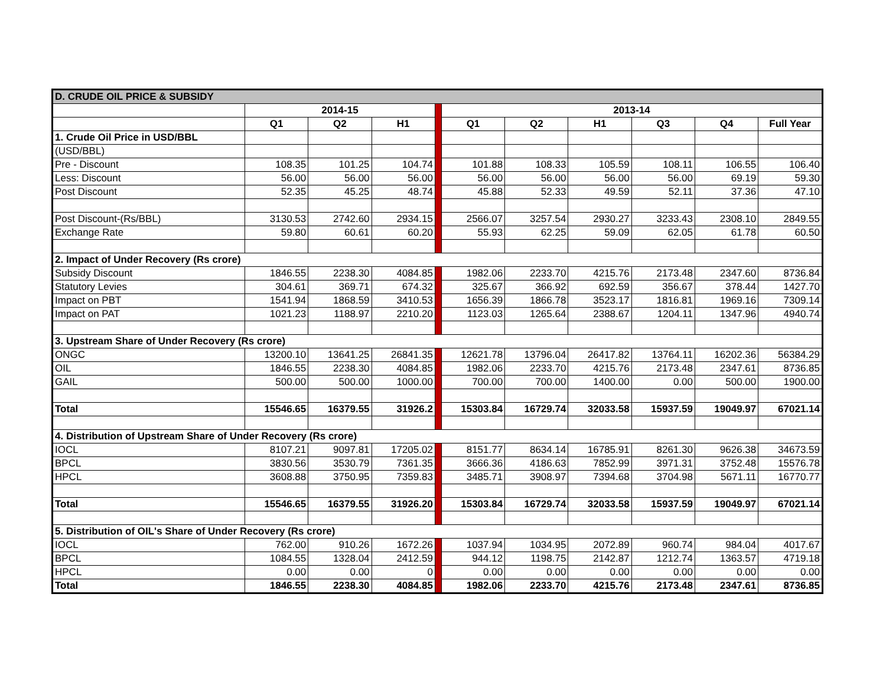| D. CRUDE OIL PRICE & SUBSIDY | | | | | | | | | | |
| | 2014-15 | | | | 2013-14 | | | | | |
| | Q1 | Q2 | H1 | | Q1 | Q2 | H1 | Q3 | Q4 | Full Year |
| 1. Crude Oil Price in USD/BBL | | | | | | | | | | |
| (USD/BBL) | | | | | | | | | | |
| Pre - Discount | 108.35 | 101.25 | 104.74 | | 101.88 | 108.33 | 105.59 | 108.11 | 106.55 | 106.40 |
| Less: Discount | 56.00 | 56.00 | 56.00 | | 56.00 | 56.00 | 56.00 | 56.00 | 69.19 | 59.30 |
| Post Discount | 52.35 | 45.25 | 48.74 | | 45.88 | 52.33 | 49.59 | 52.11 | 37.36 | 47.10 |
| Post Discount-(Rs/BBL) | 3130.53 | 2742.60 | 2934.15 | | 2566.07 | 3257.54 | 2930.27 | 3233.43 | 2308.10 | 2849.55 |
| Exchange Rate | 59.80 | 60.61 | 60.20 | | 55.93 | 62.25 | 59.09 | 62.05 | 61.78 | 60.50 |
| 2. Impact of Under Recovery (Rs crore) | | | | | | | | | | |
| Subsidy Discount | 1846.55 | 2238.30 | 4084.85 | | 1982.06 | 2233.70 | 4215.76 | 2173.48 | 2347.60 | 8736.84 |
| Statutory Levies | 304.61 | 369.71 | 674.32 | | 325.67 | 366.92 | 692.59 | 356.67 | 378.44 | 1427.70 |
| Impact on PBT | 1541.94 | 1868.59 | 3410.53 | | 1656.39 | 1866.78 | 3523.17 | 1816.81 | 1969.16 | 7309.14 |
| Impact on PAT | 1021.23 | 1188.97 | 2210.20 | | 1123.03 | 1265.64 | 2388.67 | 1204.11 | 1347.96 | 4940.74 |
| 3. Upstream Share of Under Recovery (Rs crore) | | | | | | | | | | |
| ONGC | 13200.10 | 13641.25 | 26841.35 | | 12621.78 | 13796.04 | 26417.82 | 13764.11 | 16202.36 | 56384.29 |
| OIL | 1846.55 | 2238.30 | 4084.85 | | 1982.06 | 2233.70 | 4215.76 | 2173.48 | 2347.61 | 8736.85 |
| GAIL | 500.00 | 500.00 | 1000.00 | | 700.00 | 700.00 | 1400.00 | 0.00 | 500.00 | 1900.00 |
| Total | 15546.65 | 16379.55 | 31926.2 | | 15303.84 | 16729.74 | 32033.58 | 15937.59 | 19049.97 | 67021.14 |
| 4. Distribution of Upstream Share of Under Recovery (Rs crore) | | | | | | | | | | |
| IOCL | 8107.21 | 9097.81 | 17205.02 | | 8151.77 | 8634.14 | 16785.91 | 8261.30 | 9626.38 | 34673.59 |
| BPCL | 3830.56 | 3530.79 | 7361.35 | | 3666.36 | 4186.63 | 7852.99 | 3971.31 | 3752.48 | 15576.78 |
| HPCL | 3608.88 | 3750.95 | 7359.83 | | 3485.71 | 3908.97 | 7394.68 | 3704.98 | 5671.11 | 16770.77 |
| Total | 15546.65 | 16379.55 | 31926.20 | | 15303.84 | 16729.74 | 32033.58 | 15937.59 | 19049.97 | 67021.14 |
| 5. Distribution of OIL's Share of Under Recovery (Rs crore) | | | | | | | | | | |
| IOCL | 762.00 | 910.26 | 1672.26 | | 1037.94 | 1034.95 | 2072.89 | 960.74 | 984.04 | 4017.67 |
| BPCL | 1084.55 | 1328.04 | 2412.59 | | 944.12 | 1198.75 | 2142.87 | 1212.74 | 1363.57 | 4719.18 |
| HPCL | 0.00 | 0.00 | 0 | | 0.00 | 0.00 | 0.00 | 0.00 | 0.00 | 0.00 |
| Total | 1846.55 | 2238.30 | 4084.85 | | 1982.06 | 2233.70 | 4215.76 | 2173.48 | 2347.61 | 8736.85 |